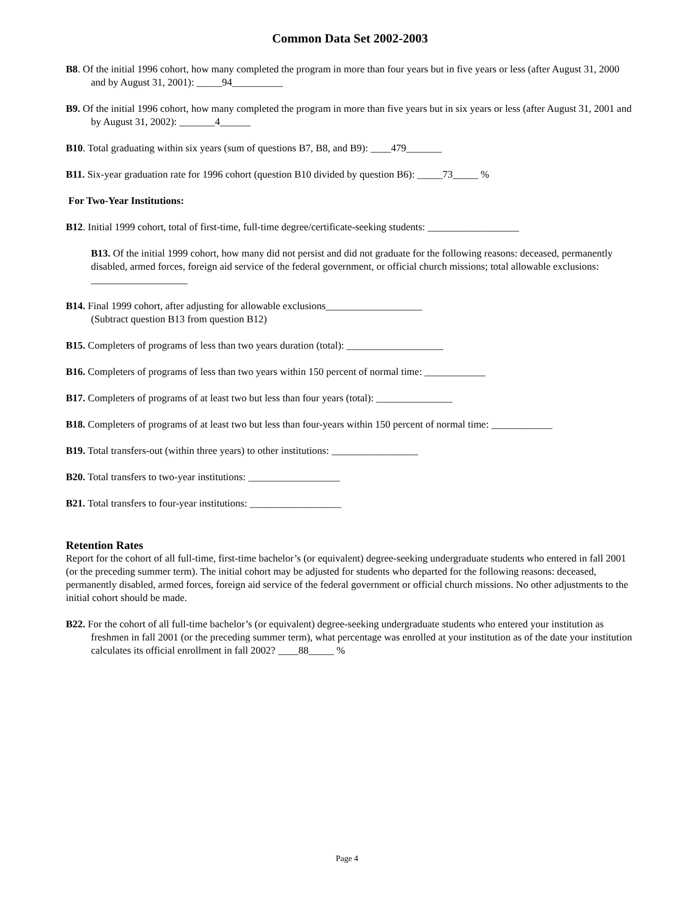Common Data Set 2002-2003
B8. Of the initial 1996 cohort, how many completed the program in more than four years but in five years or less (after August 31, 2000 and by August 31, 2001): _____94__________
B9. Of the initial 1996 cohort, how many completed the program in more than five years but in six years or less (after August 31, 2001 and by August 31, 2002): _______4______
B10. Total graduating within six years (sum of questions B7, B8, and B9): ____479_______
B11. Six-year graduation rate for 1996 cohort (question B10 divided by question B6): _____73_____ %
For Two-Year Institutions:
B12. Initial 1999 cohort, total of first-time, full-time degree/certificate-seeking students: __________________
B13. Of the initial 1999 cohort, how many did not persist and did not graduate for the following reasons: deceased, permanently disabled, armed forces, foreign aid service of the federal government, or official church missions; total allowable exclusions: ___________________
B14. Final 1999 cohort, after adjusting for allowable exclusions___________________
(Subtract question B13 from question B12)
B15. Completers of programs of less than two years duration (total): ___________________
B16. Completers of programs of less than two years within 150 percent of normal time: ____________
B17. Completers of programs of at least two but less than four years (total): _______________
B18. Completers of programs of at least two but less than four-years within 150 percent of normal time: ____________
B19. Total transfers-out (within three years) to other institutions: _________________
B20. Total transfers to two-year institutions: __________________
B21. Total transfers to four-year institutions: __________________
Retention Rates
Report for the cohort of all full-time, first-time bachelor’s (or equivalent) degree-seeking undergraduate students who entered in fall 2001 (or the preceding summer term). The initial cohort may be adjusted for students who departed for the following reasons: deceased, permanently disabled, armed forces, foreign aid service of the federal government or official church missions. No other adjustments to the initial cohort should be made.
B22. For the cohort of all full-time bachelor’s (or equivalent) degree-seeking undergraduate students who entered your institution as freshmen in fall 2001 (or the preceding summer term), what percentage was enrolled at your institution as of the date your institution calculates its official enrollment in fall 2002? ____88_____ %
Page 4